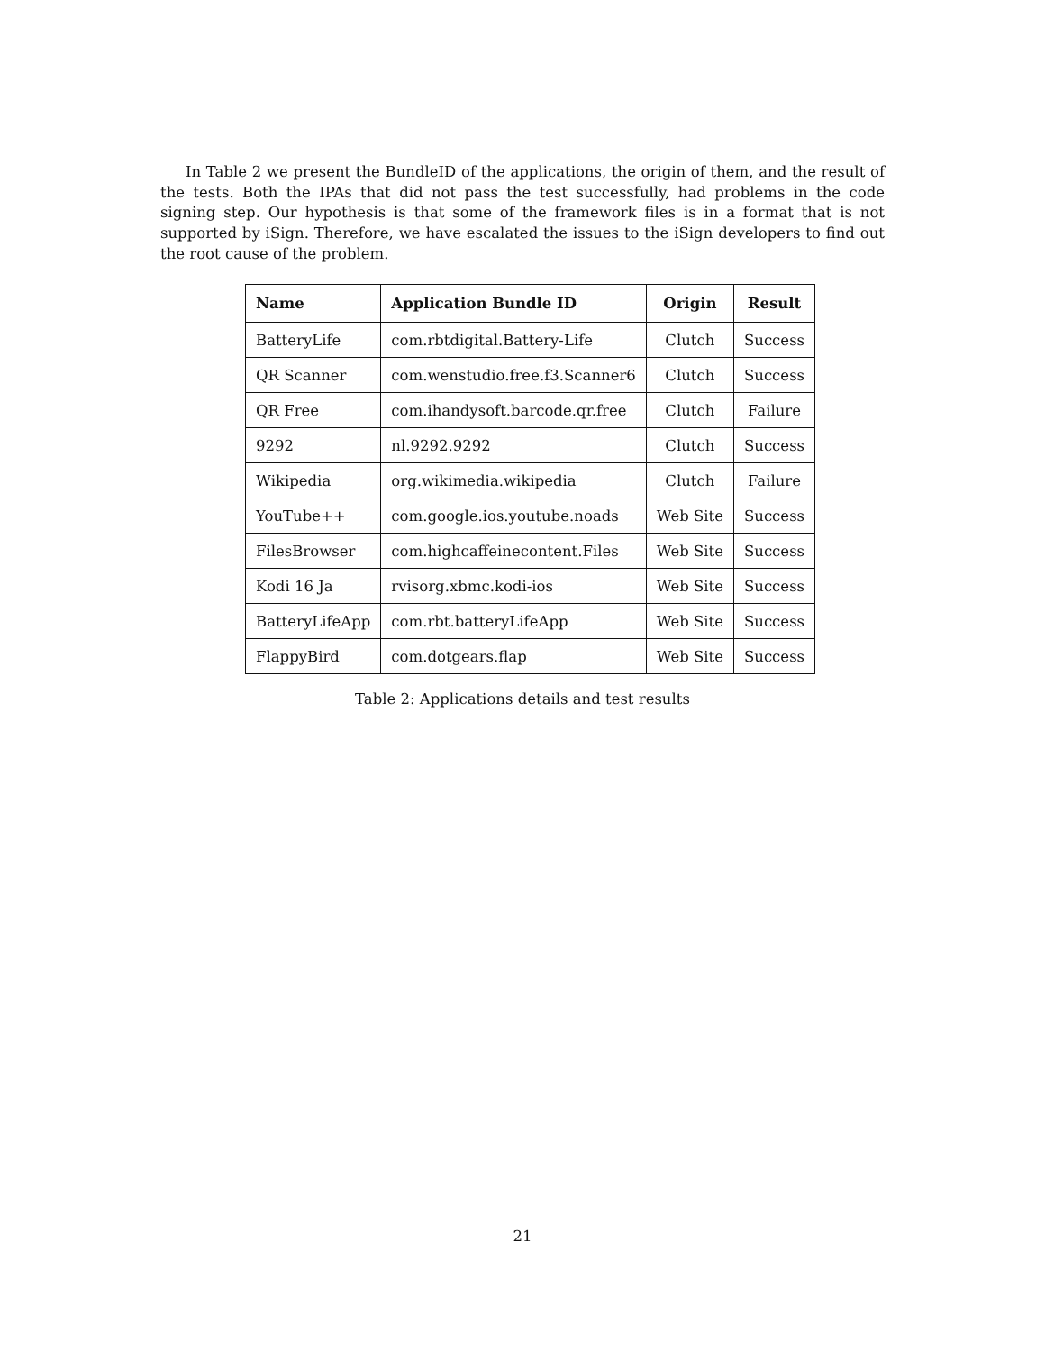In Table 2 we present the BundleID of the applications, the origin of them, and the result of the tests. Both the IPAs that did not pass the test successfully, had problems in the code signing step. Our hypothesis is that some of the framework files is in a format that is not supported by iSign. Therefore, we have escalated the issues to the iSign developers to find out the root cause of the problem.
| Name | Application Bundle ID | Origin | Result |
| --- | --- | --- | --- |
| BatteryLife | com.rbtdigital.Battery-Life | Clutch | Success |
| QR Scanner | com.wenstudio.free.f3.Scanner6 | Clutch | Success |
| QR Free | com.ihandysoft.barcode.qr.free | Clutch | Failure |
| 9292 | nl.9292.9292 | Clutch | Success |
| Wikipedia | org.wikimedia.wikipedia | Clutch | Failure |
| YouTube++ | com.google.ios.youtube.noads | Web Site | Success |
| FilesBrowser | com.highcaffeinecontent.Files | Web Site | Success |
| Kodi 16 Ja | rvisorg.xbmc.kodi-ios | Web Site | Success |
| BatteryLifeApp | com.rbt.batteryLifeApp | Web Site | Success |
| FlappyBird | com.dotgears.flap | Web Site | Success |
Table 2: Applications details and test results
21